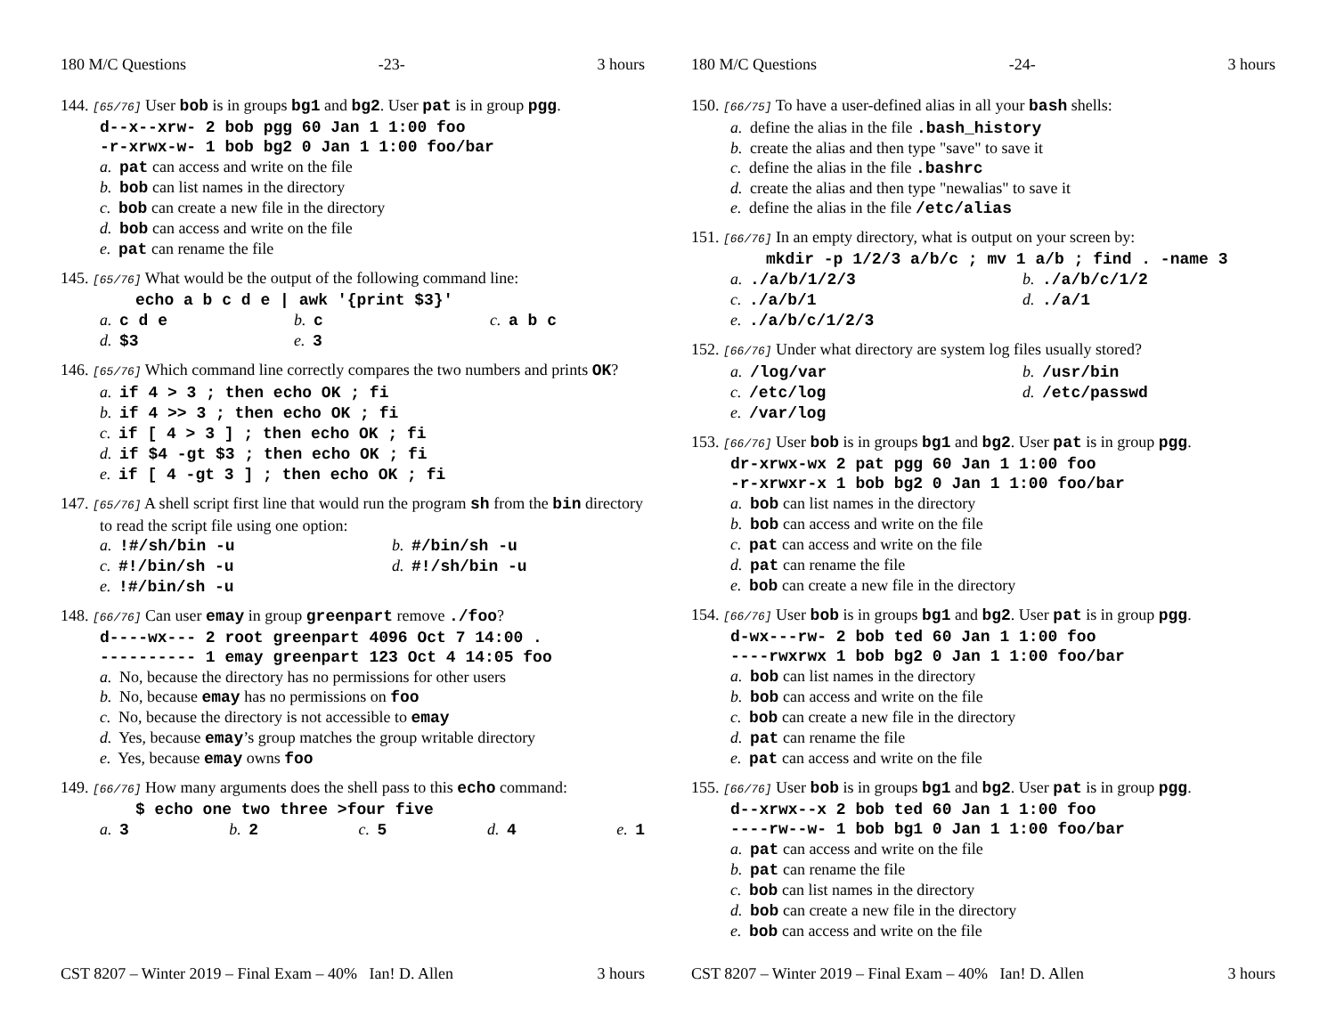180 M/C Questions -23- 3 hours
144. [65/76] User bob is in groups bg1 and bg2. User pat is in group pgg.
d--x--xrw- 2 bob pgg 60 Jan 1 1:00 foo
-r-xrwx-w- 1 bob bg2 0 Jan 1 1:00 foo/bar
a. pat can access and write on the file
b. bob can list names in the directory
c. bob can create a new file in the directory
d. bob can access and write on the file
e. pat can rename the file
145. [65/76] What would be the output of the following command line:
echo a b c d e | awk '{print $3}'
a. c d e b. c c. a b c d. $3 e. 3
146. [65/76] Which command line correctly compares the two numbers and prints OK?
a. if 4 > 3 ; then echo OK ; fi
b. if 4 >> 3 ; then echo OK ; fi
c. if [ 4 > 3 ] ; then echo OK ; fi
d. if $4 -gt $3 ; then echo OK ; fi
e. if [ 4 -gt 3 ] ; then echo OK ; fi
147. [65/76] A shell script first line that would run the program sh from the bin directory to read the script file using one option:
a. !#/sh/bin -u b. #/bin/sh -u c. #!/bin/sh -u d. #!/sh/bin -u e. !#/bin/sh -u
148. [66/76] Can user emay in group greenpart remove ./foo?
d----wx--- 2 root greenpart 4096 Oct 7 14:00 .
---------- 1 emay greenpart 123 Oct 4 14:05 foo
a. No, because the directory has no permissions for other users
b. No, because emay has no permissions on foo
c. No, because the directory is not accessible to emay
d. Yes, because emay’s group matches the group writable directory
e. Yes, because emay owns foo
149. [66/76] How many arguments does the shell pass to this echo command:
$ echo one two three >four five
a. 3 b. 2 c. 5 d. 4 e. 1
CST 8207 – Winter 2019 – Final Exam – 40% Ian! D. Allen 3 hours
180 M/C Questions -24- 3 hours
150. [66/75] To have a user-defined alias in all your bash shells:
a. define the alias in the file .bash_history
b. create the alias and then type "save" to save it
c. define the alias in the file .bashrc
d. create the alias and then type "newalias" to save it
e. define the alias in the file /etc/alias
151. [66/76] In an empty directory, what is output on your screen by:
mkdir -p 1/2/3 a/b/c ; mv 1 a/b ; find . -name 3
a. ./a/b/1/2/3 b. ./a/b/c/1/2 c. ./a/b/1 d. ./a/1 e. ./a/b/c/1/2/3
152. [66/76] Under what directory are system log files usually stored?
a. /log/var b. /usr/bin c. /etc/log d. /etc/passwd e. /var/log
153. [66/76] User bob is in groups bg1 and bg2. User pat is in group pgg.
dr-xrwx-wx 2 pat pgg 60 Jan 1 1:00 foo
-r-xrwxr-x 1 bob bg2 0 Jan 1 1:00 foo/bar
a. bob can list names in the directory
b. bob can access and write on the file
c. pat can access and write on the file
d. pat can rename the file
e. bob can create a new file in the directory
154. [66/76] User bob is in groups bg1 and bg2. User pat is in group pgg.
d-wx---rw- 2 bob ted 60 Jan 1 1:00 foo
----rwxrwx 1 bob bg2 0 Jan 1 1:00 foo/bar
a. bob can list names in the directory
b. bob can access and write on the file
c. bob can create a new file in the directory
d. pat can rename the file
e. pat can access and write on the file
155. [66/76] User bob is in groups bg1 and bg2. User pat is in group pgg.
d--xrwx--x 2 bob ted 60 Jan 1 1:00 foo
----rw--w- 1 bob bg1 0 Jan 1 1:00 foo/bar
a. pat can access and write on the file
b. pat can rename the file
c. bob can list names in the directory
d. bob can create a new file in the directory
e. bob can access and write on the file
CST 8207 – Winter 2019 – Final Exam – 40% Ian! D. Allen 3 hours